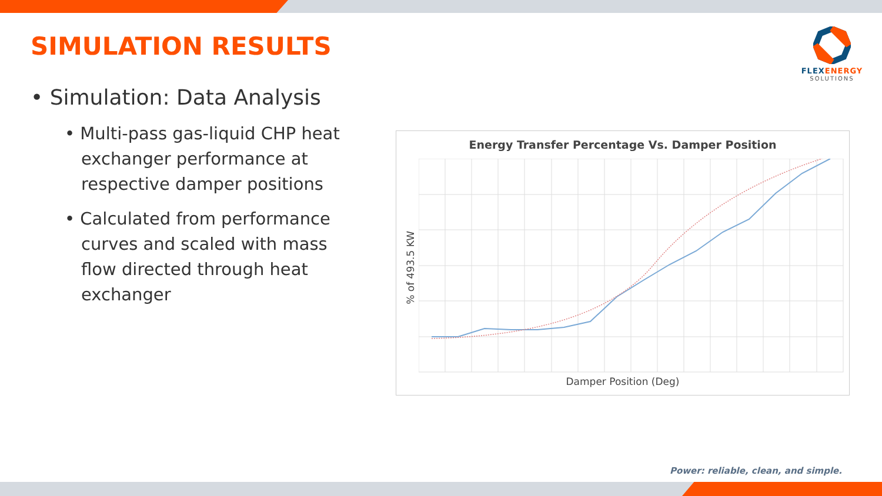SIMULATION RESULTS
FLEXENERGY
SOLUTIONS
• Simulation: Data Analysis
• Multi-pass gas-liquid CHP heat exchanger performance at respective damper positions
• Calculated from performance curves and scaled with mass flow directed through heat exchanger
Energy Transfer Percentage Vs. Damper Position
% of 493.5 KW
Damper Position (Deg)
Power: reliable, clean, and simple.